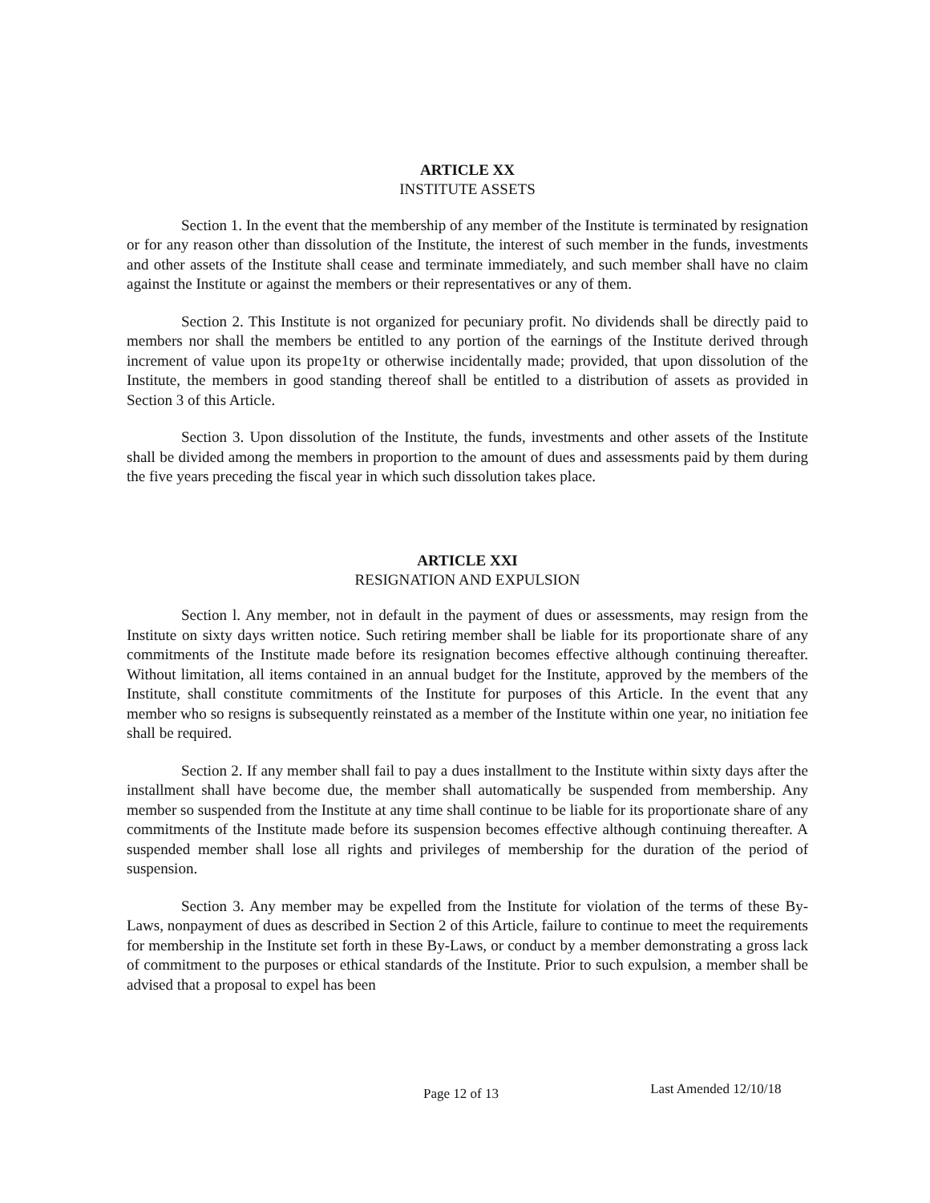ARTICLE XX
INSTITUTE ASSETS
Section 1. In the event that the membership of any member of the Institute is terminated by resignation or for any reason other than dissolution of the Institute, the interest of such member in the funds, investments and other assets of the Institute shall cease and terminate immediately, and such member shall have no claim against the Institute or against the members or their representatives or any of them.
Section 2. This Institute is not organized for pecuniary profit. No dividends shall be directly paid to members nor shall the members be entitled to any portion of the earnings of the Institute derived through increment of value upon its prope1ty or otherwise incidentally made; provided, that upon dissolution of the Institute, the members in good standing thereof shall be entitled to a distribution of assets as provided in Section 3 of this Article.
Section 3. Upon dissolution of the Institute, the funds, investments and other assets of the Institute shall be divided among the members in proportion to the amount of dues and assessments paid by them during the five years preceding the fiscal year in which such dissolution takes place.
ARTICLE XXI
RESIGNATION AND EXPULSION
Section l. Any member, not in default in the payment of dues or assessments, may resign from the Institute on sixty days written notice. Such retiring member shall be liable for its proportionate share of any commitments of the Institute made before its resignation becomes effective although continuing thereafter. Without limitation, all items contained in an annual budget for the Institute, approved by the members of the Institute, shall constitute commitments of the Institute for purposes of this Article. In the event that any member who so resigns is subsequently reinstated as a member of the Institute within one year, no initiation fee shall be required.
Section 2. If any member shall fail to pay a dues installment to the Institute within sixty days after the installment shall have become due, the member shall automatically be suspended from membership. Any member so suspended from the Institute at any time shall continue to be liable for its proportionate share of any commitments of the Institute made before its suspension becomes effective although continuing thereafter. A suspended member shall lose all rights and privileges of membership for the duration of the period of suspension.
Section 3. Any member may be expelled from the Institute for violation of the terms of these By-Laws, nonpayment of dues as described in Section 2 of this Article, failure to continue to meet the requirements for membership in the Institute set forth in these By-Laws, or conduct by a member demonstrating a gross lack of commitment to the purposes or ethical standards of the Institute. Prior to such expulsion, a member shall be advised that a proposal to expel has been
Page 12 of 13 Last Amended 12/10/18